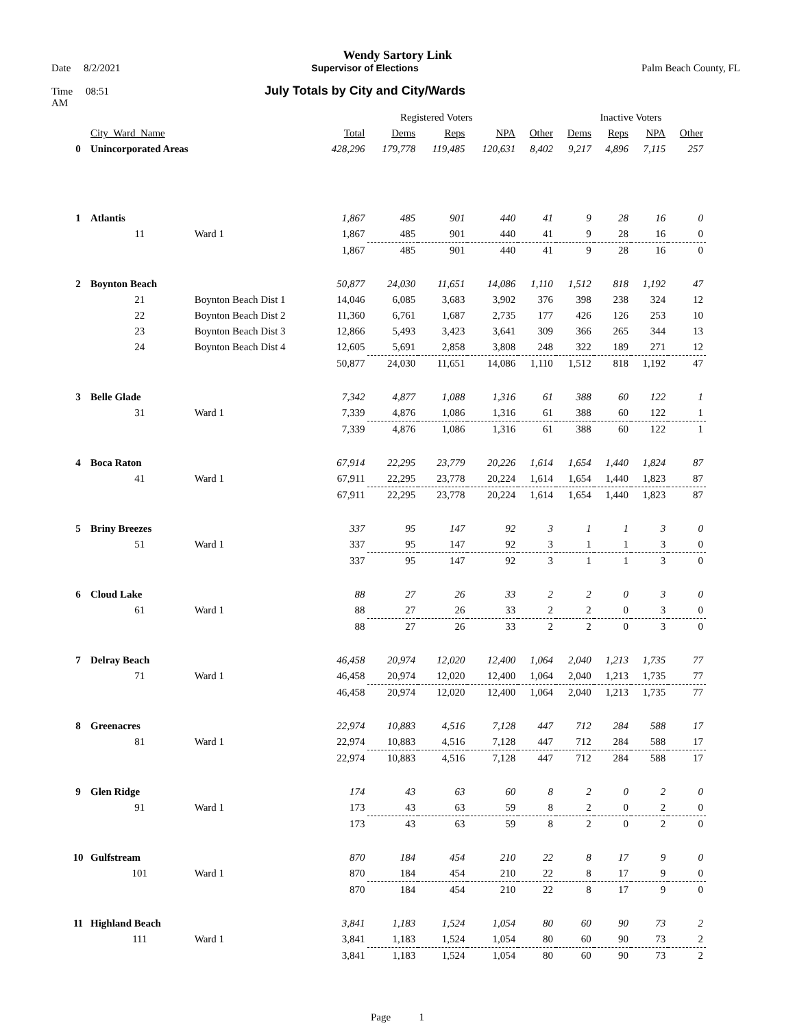Wendy Sartory Link
Date 8/2/2021 Supervisor of Elections Palm Beach County, FL
Time 08:51 AM July Totals by City and City/Wards
| | | | Registered Voters | | | | | Inactive Voters | | | |
| --- | --- | --- | --- | --- | --- | --- | --- | --- | --- | --- | --- |
| | City_Ward_Name | | Total | Dems | Reps | NPA | Other | Dems | Reps | NPA | Other |
| 0 | Unincorporated Areas | | 428,296 | 179,778 | 119,485 | 120,631 | 8,402 | 9,217 | 4,896 | 7,115 | 257 |
| 1 | Atlantis | | 1,867 | 485 | 901 | 440 | 41 | 9 | 28 | 16 | 0 |
| | 11 | Ward 1 | 1,867 | 485 | 901 | 440 | 41 | 9 | 28 | 16 | 0 |
| | | | 1,867 | 485 | 901 | 440 | 41 | 9 | 28 | 16 | 0 |
| 2 | Boynton Beach | | 50,877 | 24,030 | 11,651 | 14,086 | 1,110 | 1,512 | 818 | 1,192 | 47 |
| | 21 | Boynton Beach Dist 1 | 14,046 | 6,085 | 3,683 | 3,902 | 376 | 398 | 238 | 324 | 12 |
| | 22 | Boynton Beach Dist 2 | 11,360 | 6,761 | 1,687 | 2,735 | 177 | 426 | 126 | 253 | 10 |
| | 23 | Boynton Beach Dist 3 | 12,866 | 5,493 | 3,423 | 3,641 | 309 | 366 | 265 | 344 | 13 |
| | 24 | Boynton Beach Dist 4 | 12,605 | 5,691 | 2,858 | 3,808 | 248 | 322 | 189 | 271 | 12 |
| | | | 50,877 | 24,030 | 11,651 | 14,086 | 1,110 | 1,512 | 818 | 1,192 | 47 |
| 3 | Belle Glade | | 7,342 | 4,877 | 1,088 | 1,316 | 61 | 388 | 60 | 122 | 1 |
| | 31 | Ward 1 | 7,339 | 4,876 | 1,086 | 1,316 | 61 | 388 | 60 | 122 | 1 |
| | | | 7,339 | 4,876 | 1,086 | 1,316 | 61 | 388 | 60 | 122 | 1 |
| 4 | Boca Raton | | 67,914 | 22,295 | 23,779 | 20,226 | 1,614 | 1,654 | 1,440 | 1,824 | 87 |
| | 41 | Ward 1 | 67,911 | 22,295 | 23,778 | 20,224 | 1,614 | 1,654 | 1,440 | 1,823 | 87 |
| | | | 67,911 | 22,295 | 23,778 | 20,224 | 1,614 | 1,654 | 1,440 | 1,823 | 87 |
| 5 | Briny Breezes | | 337 | 95 | 147 | 92 | 3 | 1 | 1 | 3 | 0 |
| | 51 | Ward 1 | 337 | 95 | 147 | 92 | 3 | 1 | 1 | 3 | 0 |
| | | | 337 | 95 | 147 | 92 | 3 | 1 | 1 | 3 | 0 |
| 6 | Cloud Lake | | 88 | 27 | 26 | 33 | 2 | 2 | 0 | 3 | 0 |
| | 61 | Ward 1 | 88 | 27 | 26 | 33 | 2 | 2 | 0 | 3 | 0 |
| | | | 88 | 27 | 26 | 33 | 2 | 2 | 0 | 3 | 0 |
| 7 | Delray Beach | | 46,458 | 20,974 | 12,020 | 12,400 | 1,064 | 2,040 | 1,213 | 1,735 | 77 |
| | 71 | Ward 1 | 46,458 | 20,974 | 12,020 | 12,400 | 1,064 | 2,040 | 1,213 | 1,735 | 77 |
| | | | 46,458 | 20,974 | 12,020 | 12,400 | 1,064 | 2,040 | 1,213 | 1,735 | 77 |
| 8 | Greenacres | | 22,974 | 10,883 | 4,516 | 7,128 | 447 | 712 | 284 | 588 | 17 |
| | 81 | Ward 1 | 22,974 | 10,883 | 4,516 | 7,128 | 447 | 712 | 284 | 588 | 17 |
| | | | 22,974 | 10,883 | 4,516 | 7,128 | 447 | 712 | 284 | 588 | 17 |
| 9 | Glen Ridge | | 174 | 43 | 63 | 60 | 8 | 2 | 0 | 2 | 0 |
| | 91 | Ward 1 | 173 | 43 | 63 | 59 | 8 | 2 | 0 | 2 | 0 |
| | | | 173 | 43 | 63 | 59 | 8 | 2 | 0 | 2 | 0 |
| 10 | Gulfstream | | 870 | 184 | 454 | 210 | 22 | 8 | 17 | 9 | 0 |
| | 101 | Ward 1 | 870 | 184 | 454 | 210 | 22 | 8 | 17 | 9 | 0 |
| | | | 870 | 184 | 454 | 210 | 22 | 8 | 17 | 9 | 0 |
| 11 | Highland Beach | | 3,841 | 1,183 | 1,524 | 1,054 | 80 | 60 | 90 | 73 | 2 |
| | 111 | Ward 1 | 3,841 | 1,183 | 1,524 | 1,054 | 80 | 60 | 90 | 73 | 2 |
| | | | 3,841 | 1,183 | 1,524 | 1,054 | 80 | 60 | 90 | 73 | 2 |
Page 1